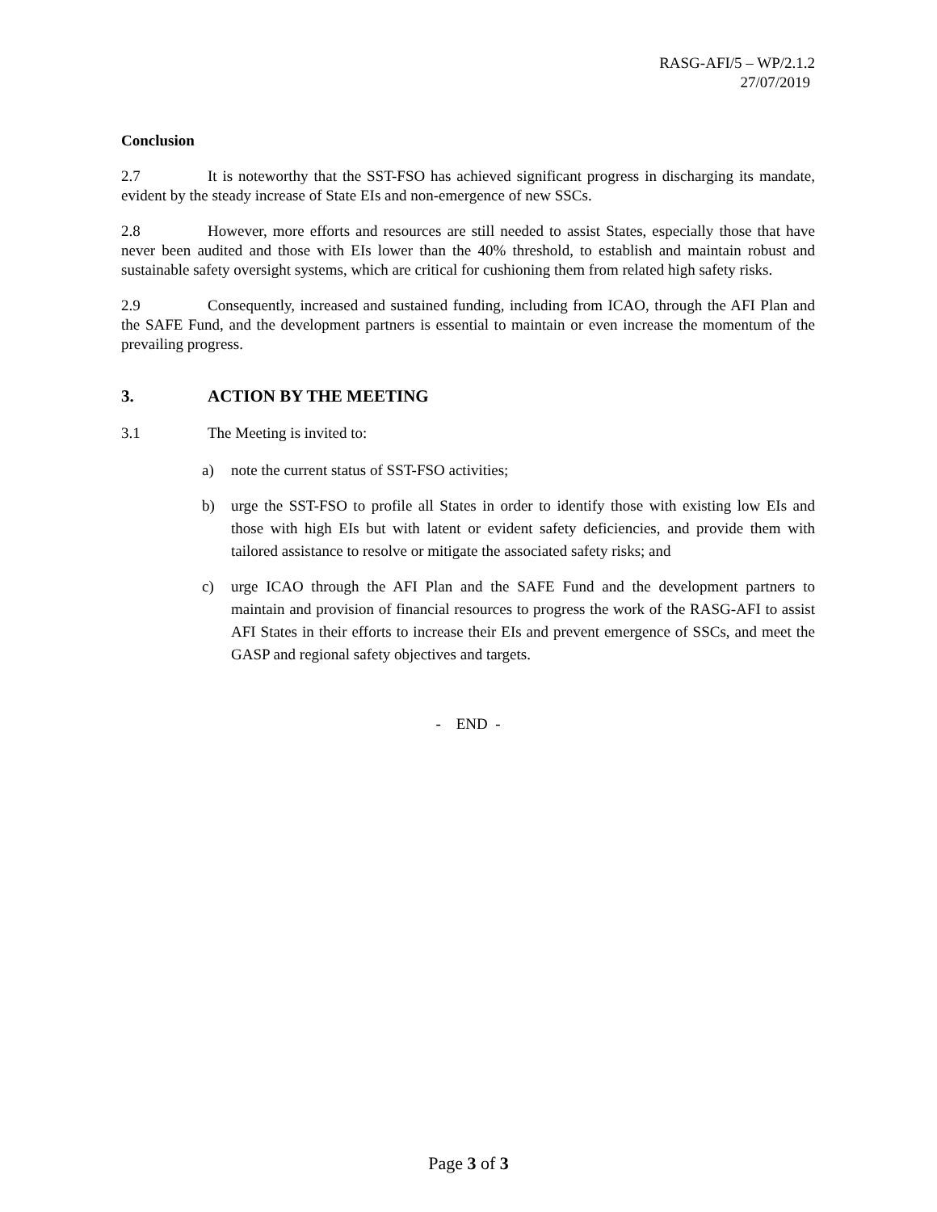RASG-AFI/5 – WP/2.1.2
27/07/2019
Conclusion
2.7 It is noteworthy that the SST-FSO has achieved significant progress in discharging its mandate, evident by the steady increase of State EIs and non-emergence of new SSCs.
2.8 However, more efforts and resources are still needed to assist States, especially those that have never been audited and those with EIs lower than the 40% threshold, to establish and maintain robust and sustainable safety oversight systems, which are critical for cushioning them from related high safety risks.
2.9 Consequently, increased and sustained funding, including from ICAO, through the AFI Plan and the SAFE Fund, and the development partners is essential to maintain or even increase the momentum of the prevailing progress.
3. ACTION BY THE MEETING
3.1 The Meeting is invited to:
a) note the current status of SST-FSO activities;
b) urge the SST-FSO to profile all States in order to identify those with existing low EIs and those with high EIs but with latent or evident safety deficiencies, and provide them with tailored assistance to resolve or mitigate the associated safety risks; and
c) urge ICAO through the AFI Plan and the SAFE Fund and the development partners to maintain and provision of financial resources to progress the work of the RASG-AFI to assist AFI States in their efforts to increase their EIs and prevent emergence of SSCs, and meet the GASP and regional safety objectives and targets.
- END -
Page 3 of 3